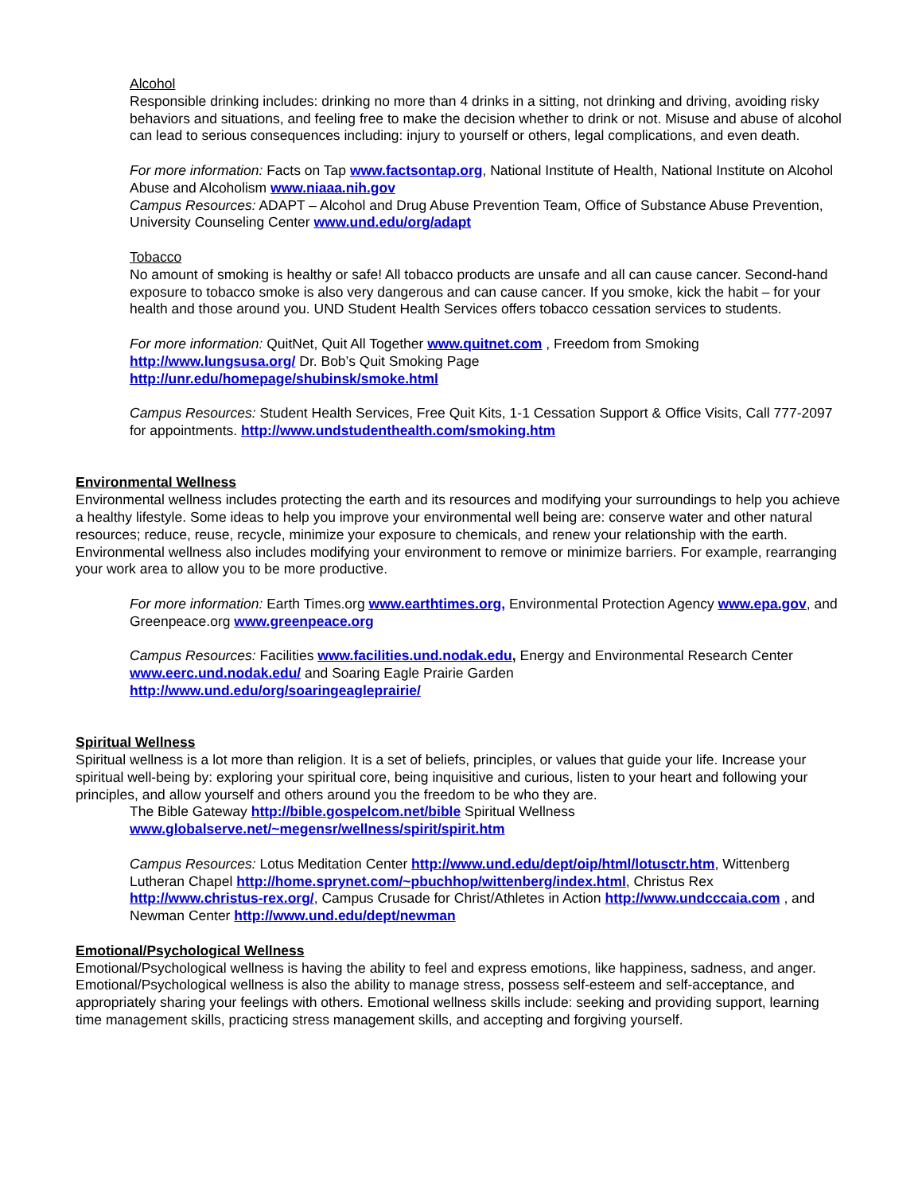Alcohol
Responsible drinking includes: drinking no more than 4 drinks in a sitting, not drinking and driving, avoiding risky behaviors and situations, and feeling free to make the decision whether to drink or not. Misuse and abuse of alcohol can lead to serious consequences including: injury to yourself or others, legal complications, and even death.
For more information: Facts on Tap www.factsontap.org, National Institute of Health, National Institute on Alcohol Abuse and Alcoholism www.niaaa.nih.gov
Campus Resources: ADAPT – Alcohol and Drug Abuse Prevention Team, Office of Substance Abuse Prevention, University Counseling Center www.und.edu/org/adapt
Tobacco
No amount of smoking is healthy or safe! All tobacco products are unsafe and all can cause cancer. Second-hand exposure to tobacco smoke is also very dangerous and can cause cancer. If you smoke, kick the habit – for your health and those around you. UND Student Health Services offers tobacco cessation services to students.
For more information: QuitNet, Quit All Together www.quitnet.com , Freedom from Smoking http://www.lungsusa.org/ Dr. Bob’s Quit Smoking Page
http://unr.edu/homepage/shubinsk/smoke.html
Campus Resources: Student Health Services, Free Quit Kits, 1-1 Cessation Support & Office Visits, Call 777-2097 for appointments. http://www.undstudenthealth.com/smoking.htm
Environmental Wellness
Environmental wellness includes protecting the earth and its resources and modifying your surroundings to help you achieve a healthy lifestyle. Some ideas to help you improve your environmental well being are: conserve water and other natural resources; reduce, reuse, recycle, minimize your exposure to chemicals, and renew your relationship with the earth. Environmental wellness also includes modifying your environment to remove or minimize barriers. For example, rearranging your work area to allow you to be more productive.
For more information: Earth Times.org www.earthtimes.org, Environmental Protection Agency www.epa.gov, and Greenpeace.org www.greenpeace.org
Campus Resources: Facilities www.facilities.und.nodak.edu, Energy and Environmental Research Center www.eerc.und.nodak.edu/ and Soaring Eagle Prairie Garden
http://www.und.edu/org/soaringeagleprairie/
Spiritual Wellness
Spiritual wellness is a lot more than religion. It is a set of beliefs, principles, or values that guide your life. Increase your spiritual well-being by: exploring your spiritual core, being inquisitive and curious, listen to your heart and following your principles, and allow yourself and others around you the freedom to be who they are.
The Bible Gateway http://bible.gospelcom.net/bible Spiritual Wellness
www.globalserve.net/~megensr/wellness/spirit/spirit.htm
Campus Resources: Lotus Meditation Center http://www.und.edu/dept/oip/html/lotusctr.htm, Wittenberg Lutheran Chapel http://home.sprynet.com/~pbuchhop/wittenberg/index.html, Christus Rex http://www.christus-rex.org/, Campus Crusade for Christ/Athletes in Action http://www.undcccaia.com , and Newman Center http://www.und.edu/dept/newman
Emotional/Psychological Wellness
Emotional/Psychological wellness is having the ability to feel and express emotions, like happiness, sadness, and anger. Emotional/Psychological wellness is also the ability to manage stress, possess self-esteem and self-acceptance, and appropriately sharing your feelings with others. Emotional wellness skills include: seeking and providing support, learning time management skills, practicing stress management skills, and accepting and forgiving yourself.